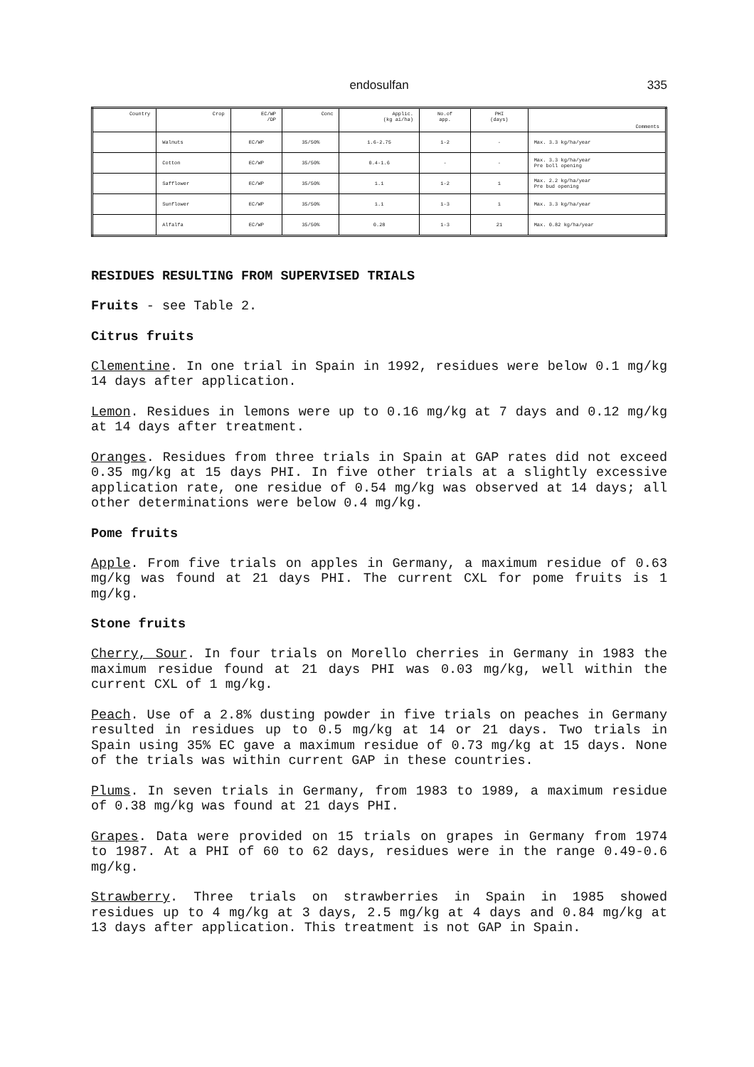endosulfan
335
| Country | Crop | EC/WP /DP | Conc | Applic. (kg ai/ha) | No.of app. | PHI (days) | Comments |
| --- | --- | --- | --- | --- | --- | --- | --- |
| | Walnuts | EC/WP | 35/50% | 1.6-2.75 | 1-2 | - | Max. 3.3 kg/ha/year |
| | Cotton | EC/WP | 35/50% | 0.4-1.6 | - | - | Max. 3.3 kg/ha/year Pre boll opening |
| | Safflower | EC/WP | 35/50% | 1.1 | 1-2 | 1 | Max. 2.2 kg/ha/year Pre bud opening |
| | Sunflower | EC/WP | 35/50% | 1.1 | 1-3 | 1 | Max. 3.3 kg/ha/year |
| | Alfalfa | EC/WP | 35/50% | 0.28 | 1-3 | 21 | Max. 0.82 kg/ha/year |
RESIDUES RESULTING FROM SUPERVISED TRIALS
Fruits - see Table 2.
Citrus fruits
Clementine. In one trial in Spain in 1992, residues were below 0.1 mg/kg 14 days after application.
Lemon. Residues in lemons were up to 0.16 mg/kg at 7 days and 0.12 mg/kg at 14 days after treatment.
Oranges. Residues from three trials in Spain at GAP rates did not exceed 0.35 mg/kg at 15 days PHI. In five other trials at a slightly excessive application rate, one residue of 0.54 mg/kg was observed at 14 days; all other determinations were below 0.4 mg/kg.
Pome fruits
Apple. From five trials on apples in Germany, a maximum residue of 0.63 mg/kg was found at 21 days PHI. The current CXL for pome fruits is 1 mg/kg.
Stone fruits
Cherry, Sour. In four trials on Morello cherries in Germany in 1983 the maximum residue found at 21 days PHI was 0.03 mg/kg, well within the current CXL of 1 mg/kg.
Peach. Use of a 2.8% dusting powder in five trials on peaches in Germany resulted in residues up to 0.5 mg/kg at 14 or 21 days. Two trials in Spain using 35% EC gave a maximum residue of 0.73 mg/kg at 15 days. None of the trials was within current GAP in these countries.
Plums. In seven trials in Germany, from 1983 to 1989, a maximum residue of 0.38 mg/kg was found at 21 days PHI.
Grapes. Data were provided on 15 trials on grapes in Germany from 1974 to 1987. At a PHI of 60 to 62 days, residues were in the range 0.49-0.6 mg/kg.
Strawberry. Three trials on strawberries in Spain in 1985 showed residues up to 4 mg/kg at 3 days, 2.5 mg/kg at 4 days and 0.84 mg/kg at 13 days after application. This treatment is not GAP in Spain.